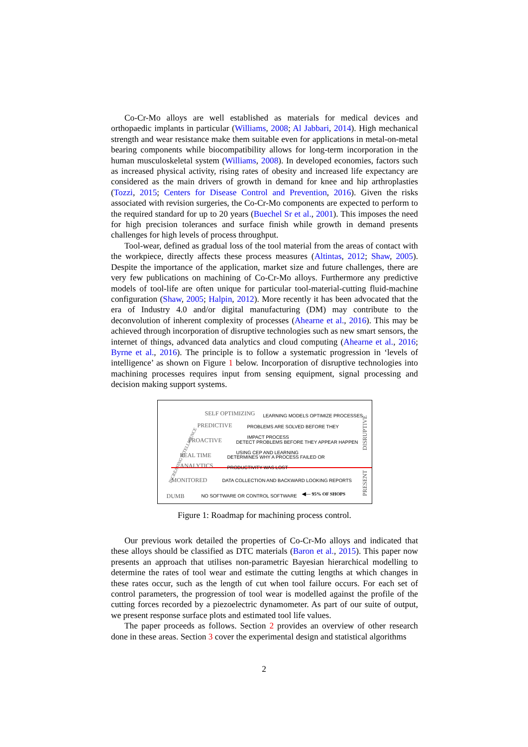Co-Cr-Mo alloys are well established as materials for medical devices and orthopaedic implants in particular (Williams, 2008; Al Jabbari, 2014). High mechanical strength and wear resistance make them suitable even for applications in metal-on-metal bearing components while biocompatibility allows for long-term incorporation in the human musculoskeletal system (Williams, 2008). In developed economies, factors such as increased physical activity, rising rates of obesity and increased life expectancy are considered as the main drivers of growth in demand for knee and hip arthroplasties (Tozzi, 2015; Centers for Disease Control and Prevention, 2016). Given the risks associated with revision surgeries, the Co-Cr-Mo components are expected to perform to the required standard for up to 20 years (Buechel Sr et al., 2001). This imposes the need for high precision tolerances and surface finish while growth in demand presents challenges for high levels of process throughput.
Tool-wear, defined as gradual loss of the tool material from the areas of contact with the workpiece, directly affects these process measures (Altintas, 2012; Shaw, 2005). Despite the importance of the application, market size and future challenges, there are very few publications on machining of Co-Cr-Mo alloys. Furthermore any predictive models of tool-life are often unique for particular tool-material-cutting fluid-machine configuration (Shaw, 2005; Halpin, 2012). More recently it has been advocated that the era of Industry 4.0 and/or digital manufacturing (DM) may contribute to the deconvolution of inherent complexity of processes (Ahearne et al., 2016). This may be achieved through incorporation of disruptive technologies such as new smart sensors, the internet of things, advanced data analytics and cloud computing (Ahearne et al., 2016; Byrne et al., 2016). The principle is to follow a systematic progression in ‘levels of intelligence’ as shown on Figure 1 below. Incorporation of disruptive technologies into machining processes requires input from sensing equipment, signal processing and decision making support systems.
SELF OPTIMIZING LEARNING MODELS OPTIMIZE PROCESSES
PREDICTIVE PROBLEMS ARE SOLVED BEFORE THEY
IMPACT PROCESS
PROACTIVE DETECT PROBLEMS BEFORE THEY APPEAR HAPPEN
USING CEP AND LEARNING
REAL TIME
ANALYTICS
DETERMINES WHY A PROCESS FAILED OR
PRODUCTIVITY WAS LOST
MONITORED DATA COLLECTION AND BACKWARD LOOKING REPORTS
DUMB NO SOFTWARE OR CONTROL SOFTWARE ◀— 95% OF SHOPS
DISRUPTIVE
PRESENT
INCREASING INTELLIGENCE
Figure 1: Roadmap for machining process control.
Our previous work detailed the properties of Co-Cr-Mo alloys and indicated that these alloys should be classified as DTC materials (Baron et al., 2015). This paper now presents an approach that utilises non-parametric Bayesian hierarchical modelling to determine the rates of tool wear and estimate the cutting lengths at which changes in these rates occur, such as the length of cut when tool failure occurs. For each set of control parameters, the progression of tool wear is modelled against the profile of the cutting forces recorded by a piezoelectric dynamometer. As part of our suite of output, we present response surface plots and estimated tool life values.
The paper proceeds as follows. Section 2 provides an overview of other research done in these areas. Section 3 cover the experimental design and statistical algorithms
2